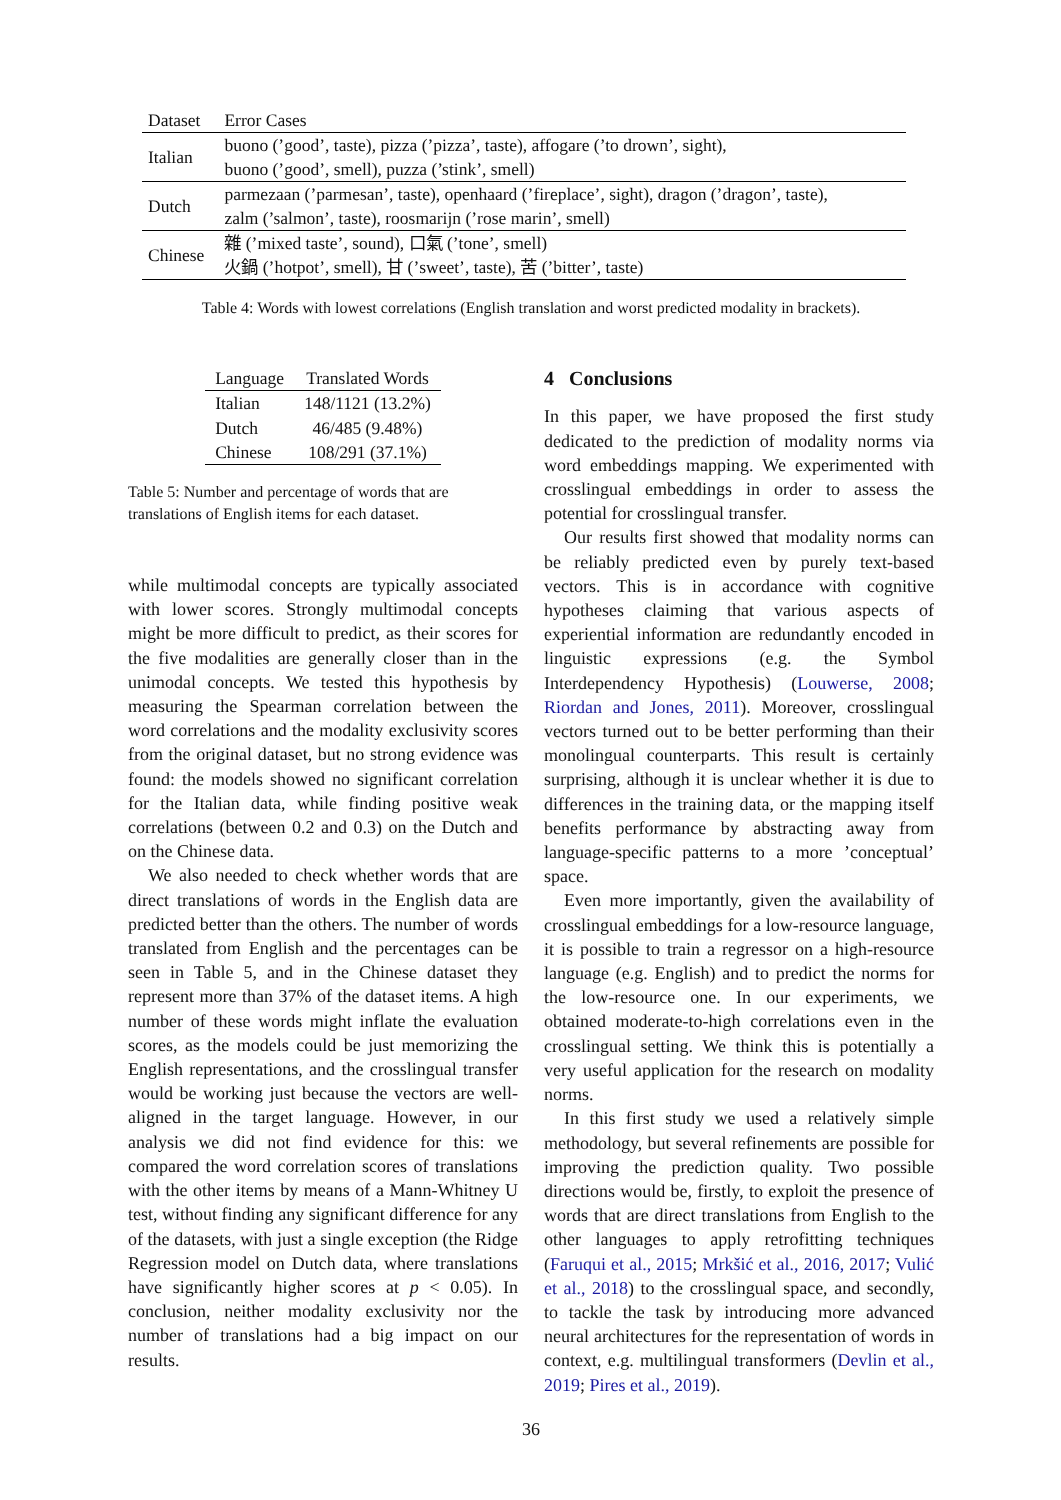| Dataset | Error Cases |
| --- | --- |
| Italian | buono (’good’, taste), pizza (’pizza’, taste), affogare (’to drown’, sight), |
| | buono (’good’, smell), puzza (’stink’, smell) |
| Dutch | parmezaan (’parmesan’, taste), openhaard (’fireplace’, sight), dragon (’dragon’, taste), |
| | zalm (’salmon’, taste), roosmarijn (’rose marin’, smell) |
| Chinese | 雜 (’mixed taste’, sound), 口氣 (’tone’, smell) |
| | 火鍋 (’hotpot’, smell), 甘 (’sweet’, taste), 苦 (’bitter’, taste) |
Table 4: Words with lowest correlations (English translation and worst predicted modality in brackets).
| Language | Translated Words |
| --- | --- |
| Italian | 148/1121 (13.2%) |
| Dutch | 46/485 (9.48%) |
| Chinese | 108/291 (37.1%) |
Table 5: Number and percentage of words that are translations of English items for each dataset.
while multimodal concepts are typically associated with lower scores. Strongly multimodal concepts might be more difficult to predict, as their scores for the five modalities are generally closer than in the unimodal concepts. We tested this hypothesis by measuring the Spearman correlation between the word correlations and the modality exclusivity scores from the original dataset, but no strong evidence was found: the models showed no significant correlation for the Italian data, while finding positive weak correlations (between 0.2 and 0.3) on the Dutch and on the Chinese data.
We also needed to check whether words that are direct translations of words in the English data are predicted better than the others. The number of words translated from English and the percentages can be seen in Table 5, and in the Chinese dataset they represent more than 37% of the dataset items. A high number of these words might inflate the evaluation scores, as the models could be just memorizing the English representations, and the crosslingual transfer would be working just because the vectors are well-aligned in the target language. However, in our analysis we did not find evidence for this: we compared the word correlation scores of translations with the other items by means of a Mann-Whitney U test, without finding any significant difference for any of the datasets, with just a single exception (the Ridge Regression model on Dutch data, where translations have significantly higher scores at p < 0.05). In conclusion, neither modality exclusivity nor the number of translations had a big impact on our results.
4 Conclusions
In this paper, we have proposed the first study dedicated to the prediction of modality norms via word embeddings mapping. We experimented with crosslingual embeddings in order to assess the potential for crosslingual transfer.
Our results first showed that modality norms can be reliably predicted even by purely text-based vectors. This is in accordance with cognitive hypotheses claiming that various aspects of experiential information are redundantly encoded in linguistic expressions (e.g. the Symbol Interdependency Hypothesis) (Louwerse, 2008; Riordan and Jones, 2011). Moreover, crosslingual vectors turned out to be better performing than their monolingual counterparts. This result is certainly surprising, although it is unclear whether it is due to differences in the training data, or the mapping itself benefits performance by abstracting away from language-specific patterns to a more ’conceptual’ space.
Even more importantly, given the availability of crosslingual embeddings for a low-resource language, it is possible to train a regressor on a high-resource language (e.g. English) and to predict the norms for the low-resource one. In our experiments, we obtained moderate-to-high correlations even in the crosslingual setting. We think this is potentially a very useful application for the research on modality norms.
In this first study we used a relatively simple methodology, but several refinements are possible for improving the prediction quality. Two possible directions would be, firstly, to exploit the presence of words that are direct translations from English to the other languages to apply retrofitting techniques (Faruqui et al., 2015; Mrkšić et al., 2016, 2017; Vulić et al., 2018) to the crosslingual space, and secondly, to tackle the task by introducing more advanced neural architectures for the representation of words in context, e.g. multilingual transformers (Devlin et al., 2019; Pires et al., 2019).
36